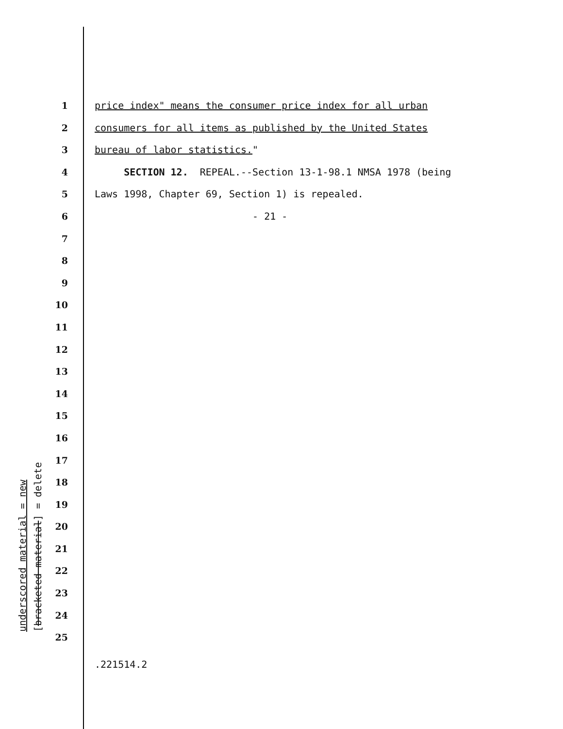1 price index" means the consumer price index for all urban
2 consumers for all items as published by the United States
3 bureau of labor statistics."
4 SECTION 12. REPEAL.--Section 13-1-98.1 NMSA 1978 (being
5 Laws 1998, Chapter 69, Section 1) is repealed.
6 - 21 -
7
8
9
10
11
12
13
14
15
16
17
18
19
20
21
22
23
24
25
.221514.2
underscored material = new
[bracketed material] = delete